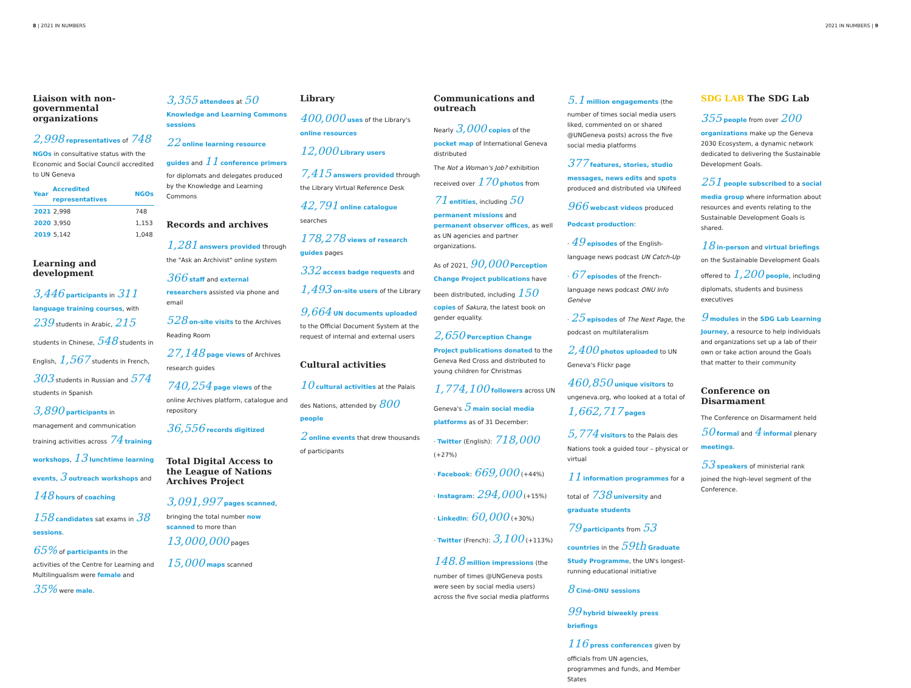8 | 2021 IN NUMBERS 2021 IN NUMBERS | 9
Liaison with non-governmental organizations
2,998 representatives of 748 NGOs in consultative status with the Economic and Social Council accredited to UN Geneva
| Year | Accredited representatives | NGOs |
| --- | --- | --- |
| 2021 | 2,998 | 748 |
| 2020 | 3,950 | 1,153 |
| 2019 | 5,142 | 1,048 |
Learning and development
3,446 participants in 311 language training courses, with 239 students in Arabic, 215 students in Chinese, 548 students in English, 1,567 students in French, 303 students in Russian and 574 students in Spanish
3,890 participants in management and communication training activities across 74 training workshops, 13 lunchtime learning events, 3 outreach workshops and 148 hours of coaching
158 candidates sat exams in 38 sessions.
65% of participants in the activities of the Centre for Learning and Multilingualism were female and 35% were male.
3,355 attendees at 50 Knowledge and Learning Commons sessions
22 online learning resource guides and 11 conference primers for diplomats and delegates produced by the Knowledge and Learning Commons
Records and archives
1,281 answers provided through the "Ask an Archivist" online system
366 staff and external researchers assisted via phone and email
528 on-site visits to the Archives Reading Room
27,148 page views of Archives research guides
740,254 page views of the online Archives platform, catalogue and repository
36,556 records digitized
Total Digital Access to the League of Nations Archives Project
3,091,997 pages scanned, bringing the total number now scanned to more than 13,000,000 pages
15,000 maps scanned
Library
400,000 uses of the Library's online resources
12,000 Library users
7,415 answers provided through the Library Virtual Reference Desk
42,791 online catalogue searches
178,278 views of research guides pages
332 access badge requests and 1,493 on-site users of the Library
9,664 UN documents uploaded to the Official Document System at the request of internal and external users
Cultural activities
10 cultural activities at the Palais des Nations, attended by 800 people
2 online events that drew thousands of participants
Communications and outreach
Nearly 3,000 copies of the pocket map of International Geneva distributed
The Not a Woman's Job? exhibition received over 170 photos from 71 entities, including 50 permanent missions and permanent observer offices, as well as UN agencies and partner organizations.
As of 2021, 90,000 Perception Change Project publications have been distributed, including 150 copies of Sakura, the latest book on gender equality.
2,650 Perception Change Project publications donated to the Geneva Red Cross and distributed to young children for Christmas
1,774,100 followers across UN Geneva's 5 main social media platforms as of 31 December:
· Twitter (English): 718,000 (+27%)
· Facebook: 669,000 (+44%)
· Instagram: 294,000 (+15%)
· LinkedIn: 60,000 (+30%)
· Twitter (French): 3,100 (+113%)
148.8 million impressions (the number of times @UNGeneva posts were seen by social media users) across the five social media platforms
5.1 million engagements (the number of times social media users liked, commented on or shared @UNGeneva posts) across the five social media platforms
377 features, stories, studio messages, news edits and spots produced and distributed via UNifeed
966 webcast videos produced
Podcast production:
· 49 episodes of the English-language news podcast UN Catch-Up
· 67 episodes of the French-language news podcast ONU Info Genève
· 25 episodes of The Next Page, the podcast on multilateralism
2,400 photos uploaded to UN Geneva's Flickr page
460,850 unique visitors to ungeneva.org, who looked at a total of 1,662,717 pages
5,774 visitors to the Palais des Nations took a guided tour – physical or virtual
11 information programmes for a total of 738 university and graduate students
79 participants from 53 countries in the 59th Graduate Study Programme, the UN's longest-running educational initiative
8 Ciné-ONU sessions
99 hybrid biweekly press briefings
116 press conferences given by officials from UN agencies, programmes and funds, and Member States
SDG LAB The SDG Lab
355 people from over 200 organizations make up the Geneva 2030 Ecosystem, a dynamic network dedicated to delivering the Sustainable Development Goals.
251 people subscribed to a social media group where information about resources and events relating to the Sustainable Development Goals is shared.
18 in-person and virtual briefings on the Sustainable Development Goals offered to 1,200 people, including diplomats, students and business executives
9 modules in the SDG Lab Learning Journey, a resource to help individuals and organizations set up a lab of their own or take action around the Goals that matter to their community
Conference on Disarmament
The Conference on Disarmament held 50 formal and 4 informal plenary meetings.
53 speakers of ministerial rank joined the high-level segment of the Conference.